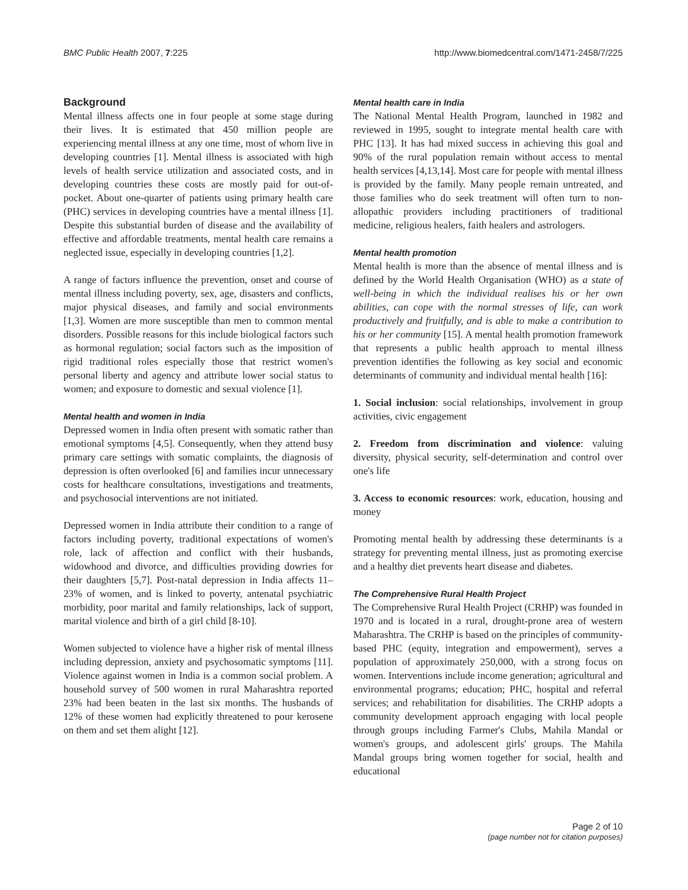BMC Public Health 2007, 7:225 http://www.biomedcentral.com/1471-2458/7/225
Background
Mental illness affects one in four people at some stage during their lives. It is estimated that 450 million people are experiencing mental illness at any one time, most of whom live in developing countries [1]. Mental illness is associated with high levels of health service utilization and associated costs, and in developing countries these costs are mostly paid for out-of-pocket. About one-quarter of patients using primary health care (PHC) services in developing countries have a mental illness [1]. Despite this substantial burden of disease and the availability of effective and affordable treatments, mental health care remains a neglected issue, especially in developing countries [1,2].
A range of factors influence the prevention, onset and course of mental illness including poverty, sex, age, disasters and conflicts, major physical diseases, and family and social environments [1,3]. Women are more susceptible than men to common mental disorders. Possible reasons for this include biological factors such as hormonal regulation; social factors such as the imposition of rigid traditional roles especially those that restrict women's personal liberty and agency and attribute lower social status to women; and exposure to domestic and sexual violence [1].
Mental health and women in India
Depressed women in India often present with somatic rather than emotional symptoms [4,5]. Consequently, when they attend busy primary care settings with somatic complaints, the diagnosis of depression is often overlooked [6] and families incur unnecessary costs for healthcare consultations, investigations and treatments, and psychosocial interventions are not initiated.
Depressed women in India attribute their condition to a range of factors including poverty, traditional expectations of women's role, lack of affection and conflict with their husbands, widowhood and divorce, and difficulties providing dowries for their daughters [5,7]. Post-natal depression in India affects 11–23% of women, and is linked to poverty, antenatal psychiatric morbidity, poor marital and family relationships, lack of support, marital violence and birth of a girl child [8-10].
Women subjected to violence have a higher risk of mental illness including depression, anxiety and psychosomatic symptoms [11]. Violence against women in India is a common social problem. A household survey of 500 women in rural Maharashtra reported 23% had been beaten in the last six months. The husbands of 12% of these women had explicitly threatened to pour kerosene on them and set them alight [12].
Mental health care in India
The National Mental Health Program, launched in 1982 and reviewed in 1995, sought to integrate mental health care with PHC [13]. It has had mixed success in achieving this goal and 90% of the rural population remain without access to mental health services [4,13,14]. Most care for people with mental illness is provided by the family. Many people remain untreated, and those families who do seek treatment will often turn to non-allopathic providers including practitioners of traditional medicine, religious healers, faith healers and astrologers.
Mental health promotion
Mental health is more than the absence of mental illness and is defined by the World Health Organisation (WHO) as a state of well-being in which the individual realises his or her own abilities, can cope with the normal stresses of life, can work productively and fruitfully, and is able to make a contribution to his or her community [15]. A mental health promotion framework that represents a public health approach to mental illness prevention identifies the following as key social and economic determinants of community and individual mental health [16]:
1. Social inclusion: social relationships, involvement in group activities, civic engagement
2. Freedom from discrimination and violence: valuing diversity, physical security, self-determination and control over one's life
3. Access to economic resources: work, education, housing and money
Promoting mental health by addressing these determinants is a strategy for preventing mental illness, just as promoting exercise and a healthy diet prevents heart disease and diabetes.
The Comprehensive Rural Health Project
The Comprehensive Rural Health Project (CRHP) was founded in 1970 and is located in a rural, drought-prone area of western Maharashtra. The CRHP is based on the principles of community-based PHC (equity, integration and empowerment), serves a population of approximately 250,000, with a strong focus on women. Interventions include income generation; agricultural and environmental programs; education; PHC, hospital and referral services; and rehabilitation for disabilities. The CRHP adopts a community development approach engaging with local people through groups including Farmer's Clubs, Mahila Mandal or women's groups, and adolescent girls' groups. The Mahila Mandal groups bring women together for social, health and educational
Page 2 of 10
(page number not for citation purposes)